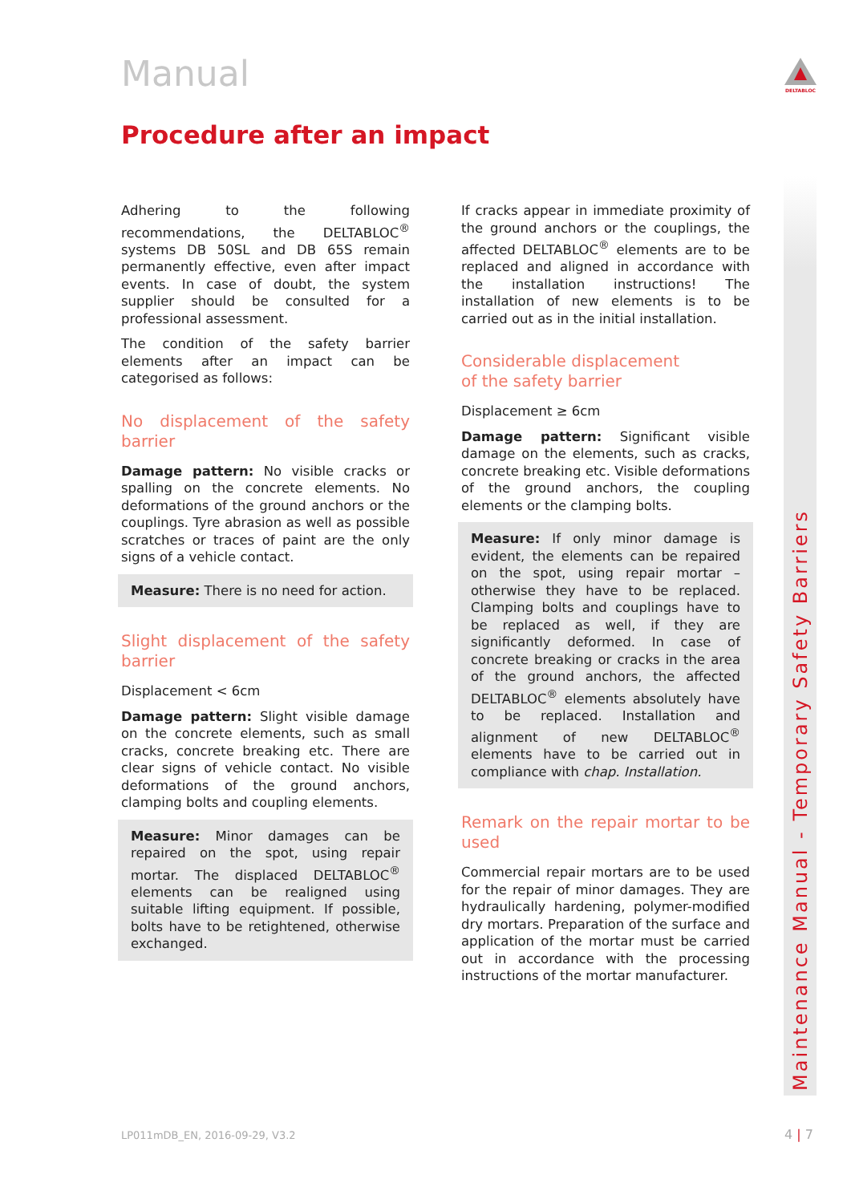Manual DELTABLOC
Procedure after an impact
Adhering to the following recommendations, the DELTABLOC<sup>®</sup> systems DB 50SL and DB 65S remain permanently effective, even after impact events. In case of doubt, the system supplier should be consulted for a professional assessment.
The condition of the safety barrier elements after an impact can be categorised as follows:
No displacement of the safety barrier
Damage pattern: No visible cracks or spalling on the concrete elements. No deformations of the ground anchors or the couplings. Tyre abrasion as well as possible scratches or traces of paint are the only signs of a vehicle contact.
Measure: There is no need for action.
Slight displacement of the safety barrier
Displacement < 6cm
Damage pattern: Slight visible damage on the concrete elements, such as small cracks, concrete breaking etc. There are clear signs of vehicle contact. No visible deformations of the ground anchors, clamping bolts and coupling elements.
Measure: Minor damages can be repaired on the spot, using repair mortar. The displaced DELTABLOC<sup>®</sup> elements can be realigned using suitable lifting equipment. If possible, bolts have to be retightened, otherwise exchanged.
If cracks appear in immediate proximity of the ground anchors or the couplings, the affected DELTABLOC<sup>®</sup> elements are to be replaced and aligned in accordance with the installation instructions! The installation of new elements is to be carried out as in the initial installation.
Considerable displacement
of the safety barrier
Displacement ≥ 6cm
Damage pattern: Significant visible damage on the elements, such as cracks, concrete breaking etc. Visible deformations of the ground anchors, the coupling elements or the clamping bolts.
Measure: If only minor damage is evident, the elements can be repaired on the spot, using repair mortar – otherwise they have to be replaced. Clamping bolts and couplings have to be replaced as well, if they are significantly deformed. In case of concrete breaking or cracks in the area of the ground anchors, the affected DELTABLOC<sup>®</sup> elements absolutely have to be replaced. Installation and alignment of new DELTABLOC<sup>®</sup> elements have to be carried out in compliance with chap. Installation.
Remark on the repair mortar to be used
Commercial repair mortars are to be used for the repair of minor damages. They are hydraulically hardening, polymer-modified dry mortars. Preparation of the surface and application of the mortar must be carried out in accordance with the processing instructions of the mortar manufacturer.
Maintenance Manual - Temporary Safety Barriers
LP011mDB_EN, 2016-09-29, V3.2 4 | 7